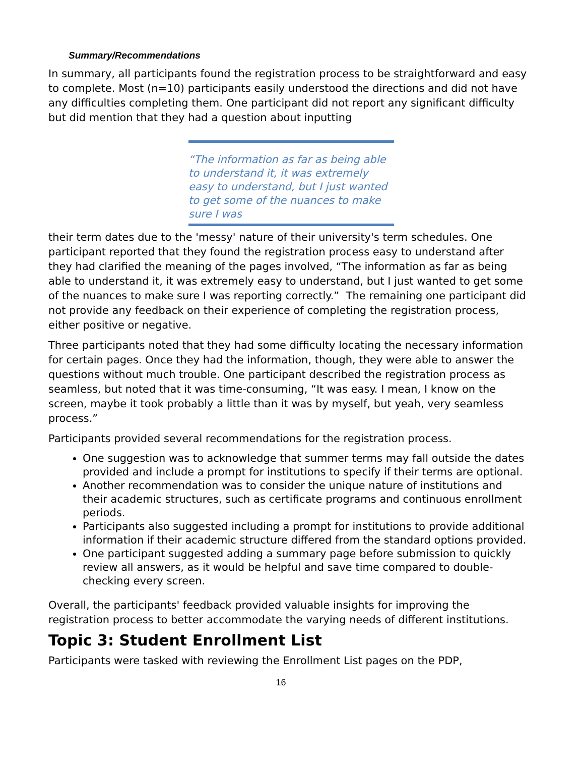Summary/Recommendations
In summary, all participants found the registration process to be straightforward and easy to complete. Most (n=10) participants easily understood the directions and did not have any difficulties completing them. One participant did not report any significant difficulty but did mention that they had a question about inputting
“The information as far as being able to understand it, it was extremely easy to understand, but I just wanted to get some of the nuances to make sure I was
their term dates due to the 'messy' nature of their university's term schedules. One participant reported that they found the registration process easy to understand after they had clarified the meaning of the pages involved, “The information as far as being able to understand it, it was extremely easy to understand, but I just wanted to get some of the nuances to make sure I was reporting correctly.” The remaining one participant did not provide any feedback on their experience of completing the registration process, either positive or negative.
Three participants noted that they had some difficulty locating the necessary information for certain pages. Once they had the information, though, they were able to answer the questions without much trouble. One participant described the registration process as seamless, but noted that it was time-consuming, “It was easy. I mean, I know on the screen, maybe it took probably a little than it was by myself, but yeah, very seamless process.”
Participants provided several recommendations for the registration process.
One suggestion was to acknowledge that summer terms may fall outside the dates provided and include a prompt for institutions to specify if their terms are optional.
Another recommendation was to consider the unique nature of institutions and their academic structures, such as certificate programs and continuous enrollment periods.
Participants also suggested including a prompt for institutions to provide additional information if their academic structure differed from the standard options provided.
One participant suggested adding a summary page before submission to quickly review all answers, as it would be helpful and save time compared to double-checking every screen.
Overall, the participants' feedback provided valuable insights for improving the registration process to better accommodate the varying needs of different institutions.
Topic 3: Student Enrollment List
Participants were tasked with reviewing the Enrollment List pages on the PDP,
16